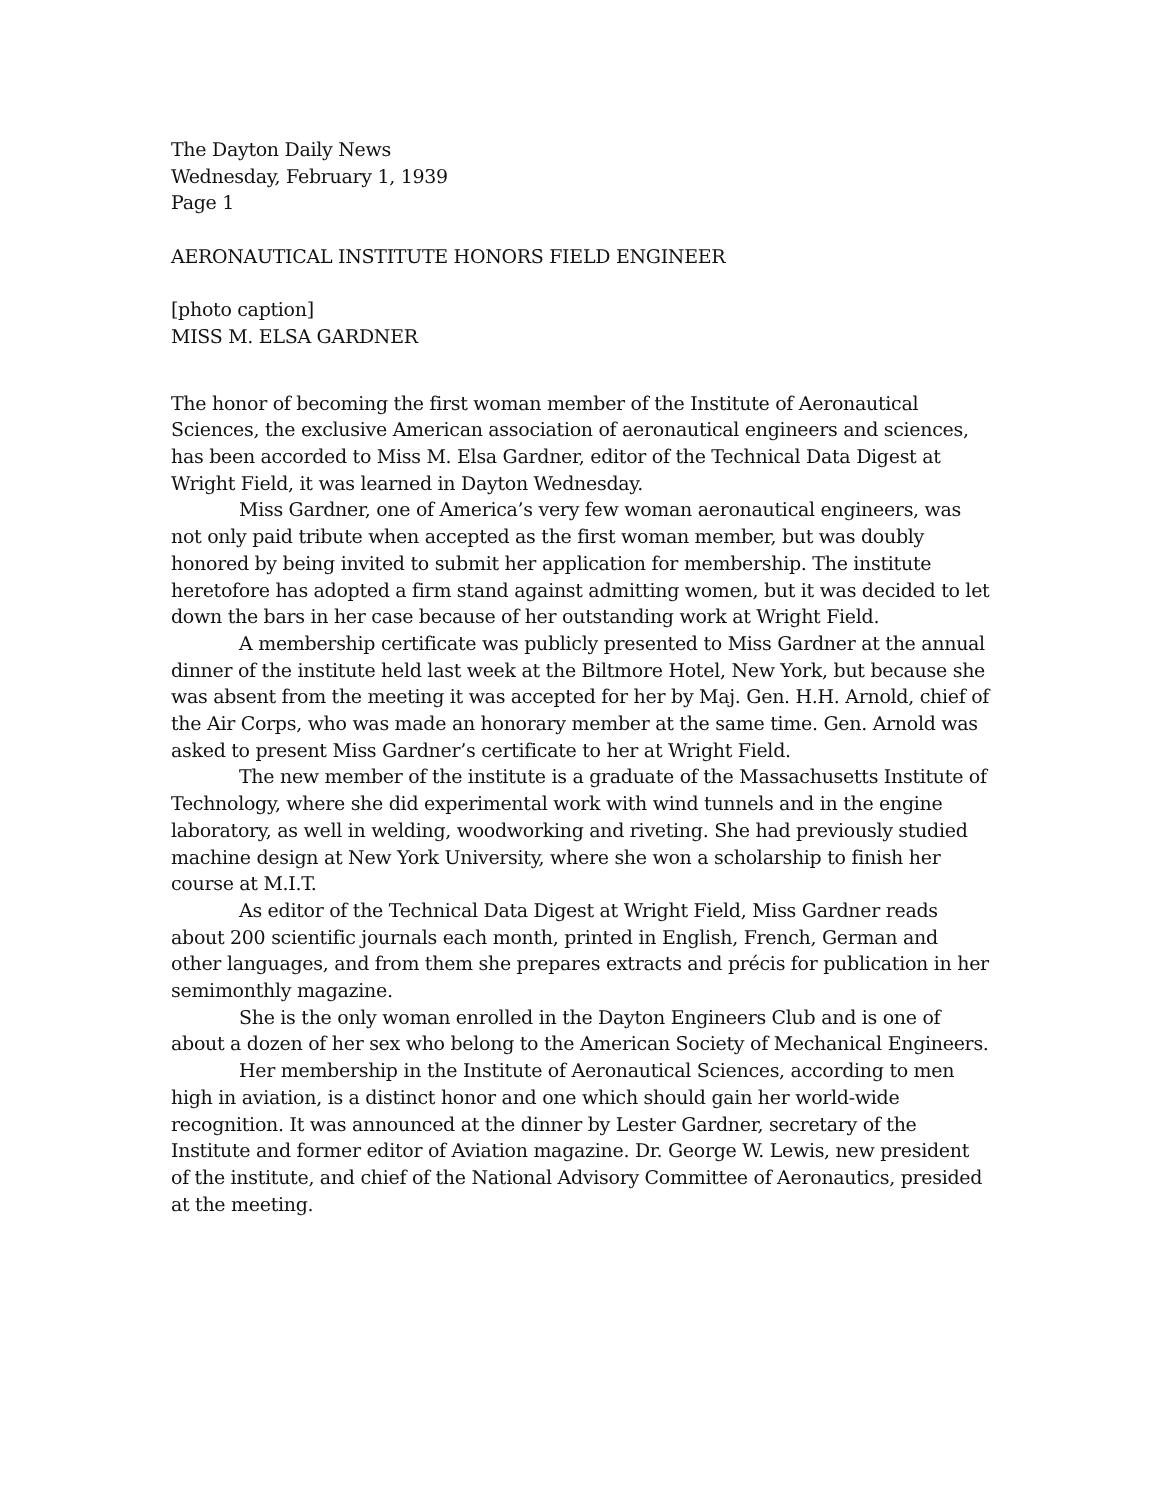The Dayton Daily News
Wednesday, February 1, 1939
Page 1
AERONAUTICAL INSTITUTE HONORS FIELD ENGINEER
[photo caption]
MISS M. ELSA GARDNER
The honor of becoming the first woman member of the Institute of Aeronautical Sciences, the exclusive American association of aeronautical engineers and sciences, has been accorded to Miss M. Elsa Gardner, editor of the Technical Data Digest at Wright Field, it was learned in Dayton Wednesday.
Miss Gardner, one of America’s very few woman aeronautical engineers, was not only paid tribute when accepted as the first woman member, but was doubly honored by being invited to submit her application for membership. The institute heretofore has adopted a firm stand against admitting women, but it was decided to let down the bars in her case because of her outstanding work at Wright Field.
A membership certificate was publicly presented to Miss Gardner at the annual dinner of the institute held last week at the Biltmore Hotel, New York, but because she was absent from the meeting it was accepted for her by Maj. Gen. H.H. Arnold, chief of the Air Corps, who was made an honorary member at the same time. Gen. Arnold was asked to present Miss Gardner’s certificate to her at Wright Field.
The new member of the institute is a graduate of the Massachusetts Institute of Technology, where she did experimental work with wind tunnels and in the engine laboratory, as well in welding, woodworking and riveting. She had previously studied machine design at New York University, where she won a scholarship to finish her course at M.I.T.
As editor of the Technical Data Digest at Wright Field, Miss Gardner reads about 200 scientific journals each month, printed in English, French, German and other languages, and from them she prepares extracts and précis for publication in her semimonthly magazine.
She is the only woman enrolled in the Dayton Engineers Club and is one of about a dozen of her sex who belong to the American Society of Mechanical Engineers.
Her membership in the Institute of Aeronautical Sciences, according to men high in aviation, is a distinct honor and one which should gain her world-wide recognition. It was announced at the dinner by Lester Gardner, secretary of the Institute and former editor of Aviation magazine. Dr. George W. Lewis, new president of the institute, and chief of the National Advisory Committee of Aeronautics, presided at the meeting.